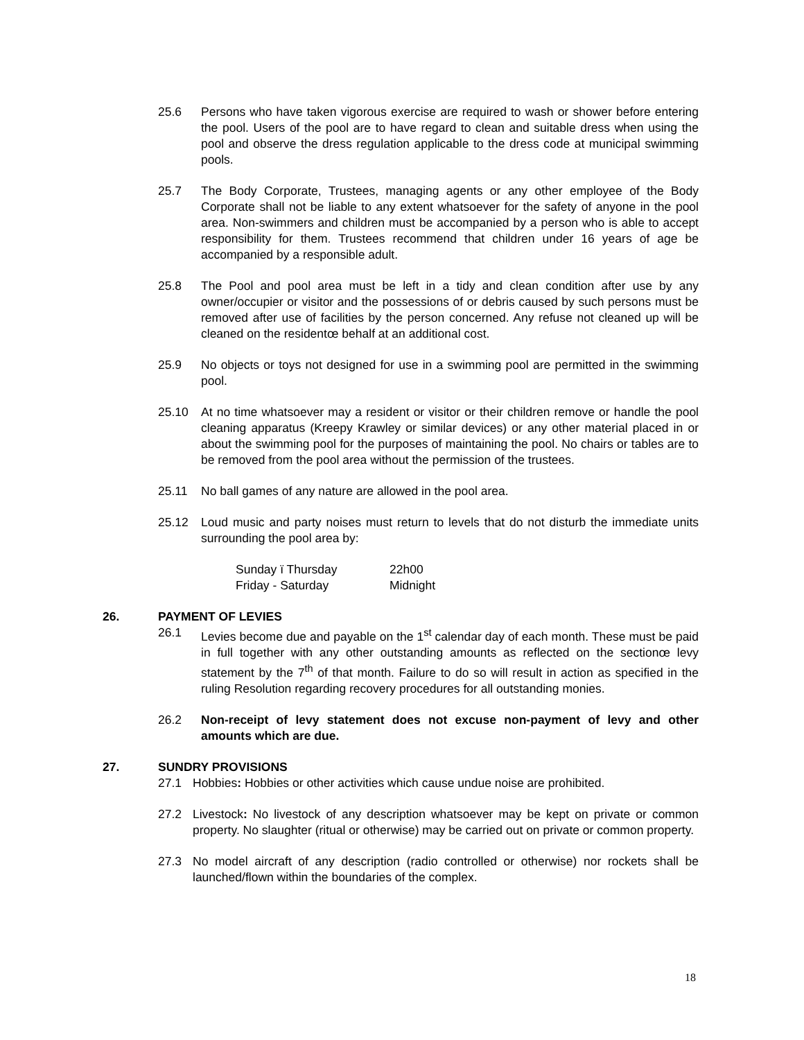25.6 Persons who have taken vigorous exercise are required to wash or shower before entering the pool. Users of the pool are to have regard to clean and suitable dress when using the pool and observe the dress regulation applicable to the dress code at municipal swimming pools.
25.7 The Body Corporate, Trustees, managing agents or any other employee of the Body Corporate shall not be liable to any extent whatsoever for the safety of anyone in the pool area. Non-swimmers and children must be accompanied by a person who is able to accept responsibility for them. Trustees recommend that children under 16 years of age be accompanied by a responsible adult.
25.8 The Pool and pool area must be left in a tidy and clean condition after use by any owner/occupier or visitor and the possessions of or debris caused by such persons must be removed after use of facilities by the person concerned. Any refuse not cleaned up will be cleaned on the residentœ behalf at an additional cost.
25.9 No objects or toys not designed for use in a swimming pool are permitted in the swimming pool.
25.10 At no time whatsoever may a resident or visitor or their children remove or handle the pool cleaning apparatus (Kreepy Krawley or similar devices) or any other material placed in or about the swimming pool for the purposes of maintaining the pool. No chairs or tables are to be removed from the pool area without the permission of the trustees.
25.11 No ball games of any nature are allowed in the pool area.
25.12 Loud music and party noises must return to levels that do not disturb the immediate units surrounding the pool area by:
Sunday ï Thursday 22h00
Friday - Saturday Midnight
26. PAYMENT OF LEVIES
26.1 Levies become due and payable on the 1<sup>st</sup> calendar day of each month. These must be paid in full together with any other outstanding amounts as reflected on the sectionœ levy statement by the 7<sup>th</sup> of that month. Failure to do so will result in action as specified in the ruling Resolution regarding recovery procedures for all outstanding monies.
26.2 Non-receipt of levy statement does not excuse non-payment of levy and other amounts which are due.
27. SUNDRY PROVISIONS
27.1 Hobbies: Hobbies or other activities which cause undue noise are prohibited.
27.2 Livestock: No livestock of any description whatsoever may be kept on private or common property. No slaughter (ritual or otherwise) may be carried out on private or common property.
27.3 No model aircraft of any description (radio controlled or otherwise) nor rockets shall be launched/flown within the boundaries of the complex.
18